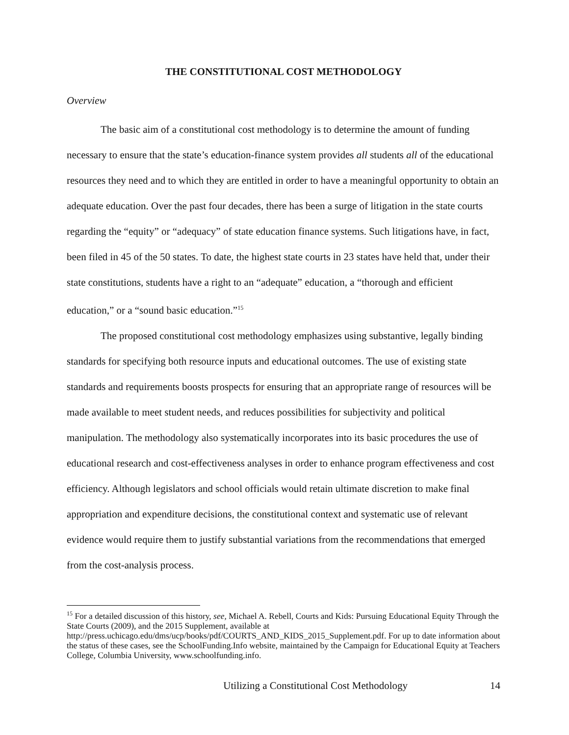THE CONSTITUTIONAL COST METHODOLOGY
Overview
The basic aim of a constitutional cost methodology is to determine the amount of funding necessary to ensure that the state’s education-finance system provides all students all of the educational resources they need and to which they are entitled in order to have a meaningful opportunity to obtain an adequate education. Over the past four decades, there has been a surge of litigation in the state courts regarding the “equity” or “adequacy” of state education finance systems. Such litigations have, in fact, been filed in 45 of the 50 states. To date, the highest state courts in 23 states have held that, under their state constitutions, students have a right to an “adequate” education, a “thorough and efficient education,” or a “sound basic education.”<sup>15</sup>
The proposed constitutional cost methodology emphasizes using substantive, legally binding standards for specifying both resource inputs and educational outcomes. The use of existing state standards and requirements boosts prospects for ensuring that an appropriate range of resources will be made available to meet student needs, and reduces possibilities for subjectivity and political manipulation. The methodology also systematically incorporates into its basic procedures the use of educational research and cost-effectiveness analyses in order to enhance program effectiveness and cost efficiency. Although legislators and school officials would retain ultimate discretion to make final appropriation and expenditure decisions, the constitutional context and systematic use of relevant evidence would require them to justify substantial variations from the recommendations that emerged from the cost-analysis process.
<sup>15</sup> For a detailed discussion of this history, see, Michael A. Rebell, Courts and Kids: Pursuing Educational Equity Through the State Courts (2009), and the 2015 Supplement, available at http://press.uchicago.edu/dms/ucp/books/pdf/COURTS_AND_KIDS_2015_Supplement.pdf. For up to date information about the status of these cases, see the SchoolFunding.Info website, maintained by the Campaign for Educational Equity at Teachers College, Columbia University, www.schoolfunding.info.
Utilizing a Constitutional Cost Methodology 14